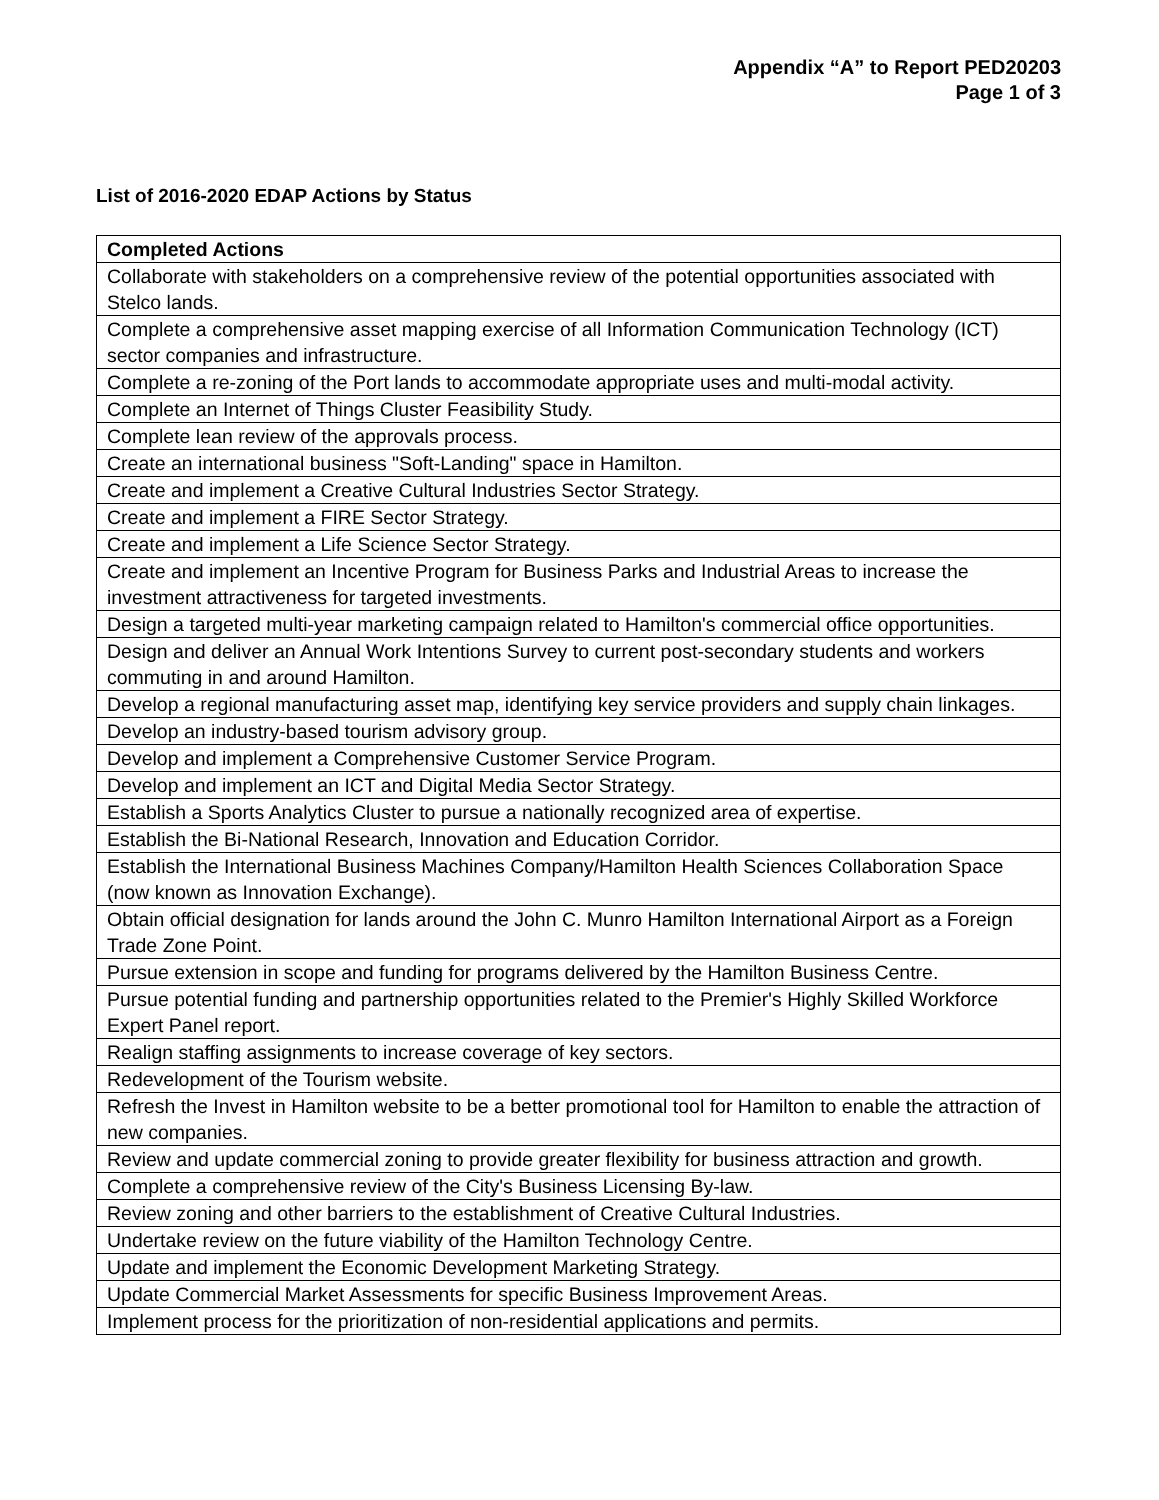Appendix “A” to Report PED20203
Page 1 of 3
List of 2016-2020 EDAP Actions by Status
| Completed Actions |
| --- |
| Collaborate with stakeholders on a comprehensive review of the potential opportunities associated with Stelco lands. |
| Complete a comprehensive asset mapping exercise of all Information Communication Technology (ICT) sector companies and infrastructure. |
| Complete a re-zoning of the Port lands to accommodate appropriate uses and multi-modal activity. |
| Complete an Internet of Things Cluster Feasibility Study. |
| Complete lean review of the approvals process. |
| Create an international business "Soft-Landing" space in Hamilton. |
| Create and implement a Creative Cultural Industries Sector Strategy. |
| Create and implement a FIRE Sector Strategy. |
| Create and implement a Life Science Sector Strategy. |
| Create and implement an Incentive Program for Business Parks and Industrial Areas to increase the investment attractiveness for targeted investments. |
| Design a targeted multi-year marketing campaign related to Hamilton's commercial office opportunities. |
| Design and deliver an Annual Work Intentions Survey to current post-secondary students and workers commuting in and around Hamilton. |
| Develop a regional manufacturing asset map, identifying key service providers and supply chain linkages. |
| Develop an industry-based tourism advisory group. |
| Develop and implement a Comprehensive Customer Service Program. |
| Develop and implement an ICT and Digital Media Sector Strategy. |
| Establish a Sports Analytics Cluster to pursue a nationally recognized area of expertise. |
| Establish the Bi-National Research, Innovation and Education Corridor. |
| Establish the International Business Machines Company/Hamilton Health Sciences Collaboration Space (now known as Innovation Exchange). |
| Obtain official designation for lands around the John C. Munro Hamilton International Airport as a Foreign Trade Zone Point. |
| Pursue extension in scope and funding for programs delivered by the Hamilton Business Centre. |
| Pursue potential funding and partnership opportunities related to the Premier's Highly Skilled Workforce Expert Panel report. |
| Realign staffing assignments to increase coverage of key sectors. |
| Redevelopment of the Tourism website. |
| Refresh the Invest in Hamilton website to be a better promotional tool for Hamilton to enable the attraction of new companies. |
| Review and update commercial zoning to provide greater flexibility for business attraction and growth. |
| Complete a comprehensive review of the City's Business Licensing By-law. |
| Review zoning and other barriers to the establishment of Creative Cultural Industries. |
| Undertake review on the future viability of the Hamilton Technology Centre. |
| Update and implement the Economic Development Marketing Strategy. |
| Update Commercial Market Assessments for specific Business Improvement Areas. |
| Implement process for the prioritization of non-residential applications and permits. |